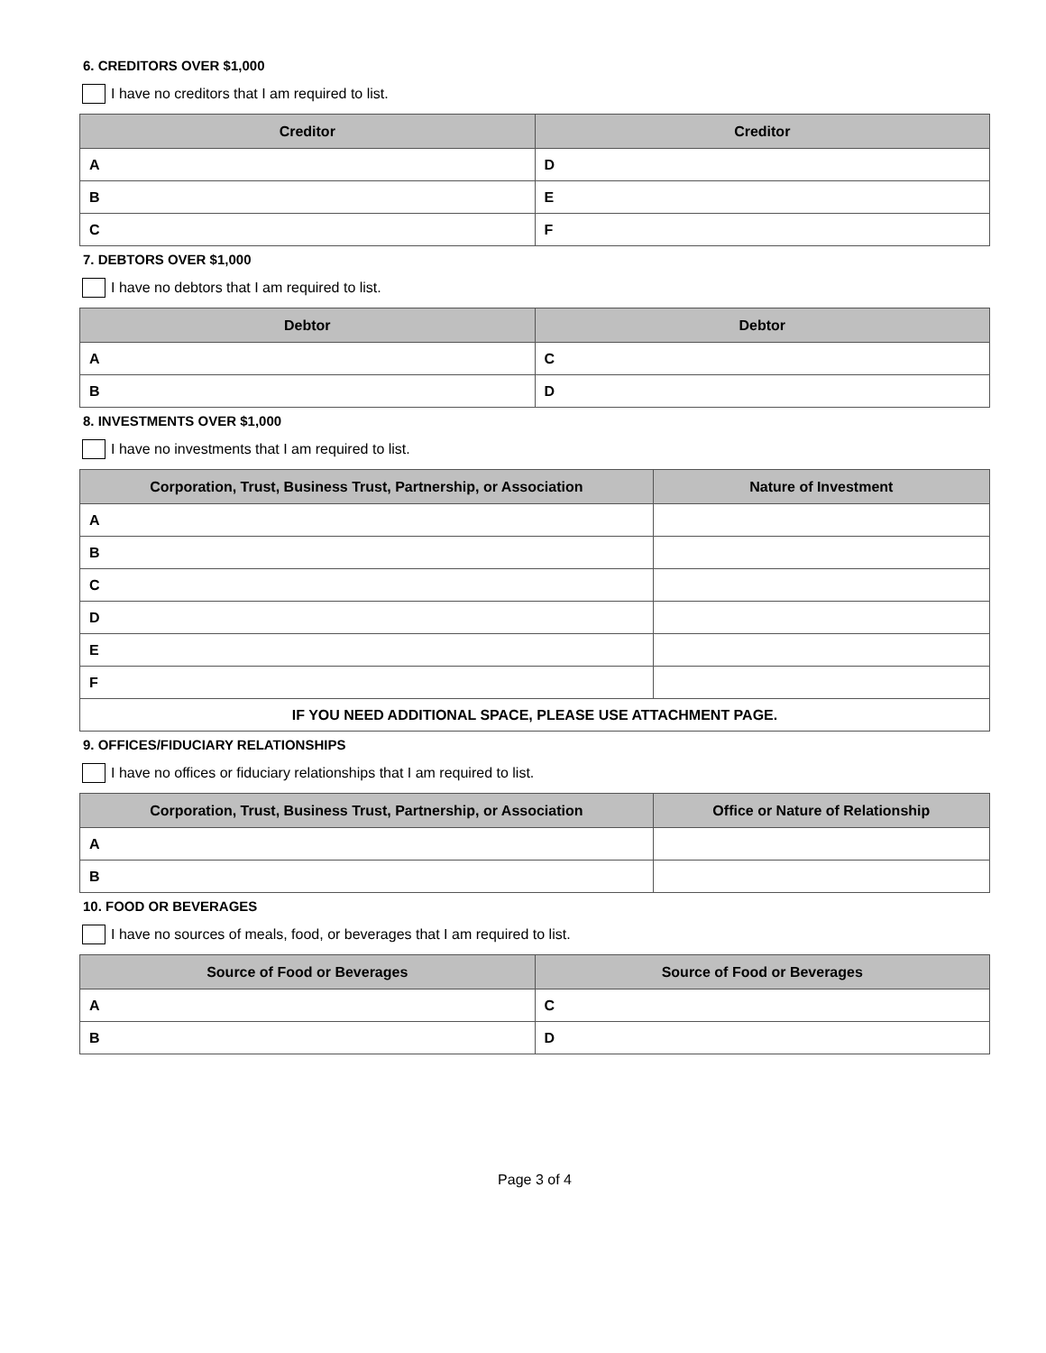6. CREDITORS OVER $1,000
I have no creditors that I am required to list.
| Creditor | Creditor |
| --- | --- |
| A | D |
| B | E |
| C | F |
7. DEBTORS OVER $1,000
I have no debtors that I am required to list.
| Debtor | Debtor |
| --- | --- |
| A | C |
| B | D |
8. INVESTMENTS OVER $1,000
I have no investments that I am required to list.
| Corporation, Trust, Business Trust, Partnership, or Association | Nature of Investment |
| --- | --- |
| A | |
| B | |
| C | |
| D | |
| E | |
| F | |
| IF YOU NEED ADDITIONAL SPACE, PLEASE USE ATTACHMENT PAGE. | |
9. OFFICES/FIDUCIARY RELATIONSHIPS
I have no offices or fiduciary relationships that I am required to list.
| Corporation, Trust, Business Trust, Partnership, or Association | Office or Nature of Relationship |
| --- | --- |
| A | |
| B | |
10. FOOD OR BEVERAGES
I have no sources of meals, food, or beverages that I am required to list.
| Source of Food or Beverages | Source of Food or Beverages |
| --- | --- |
| A | C |
| B | D |
Page 3 of 4